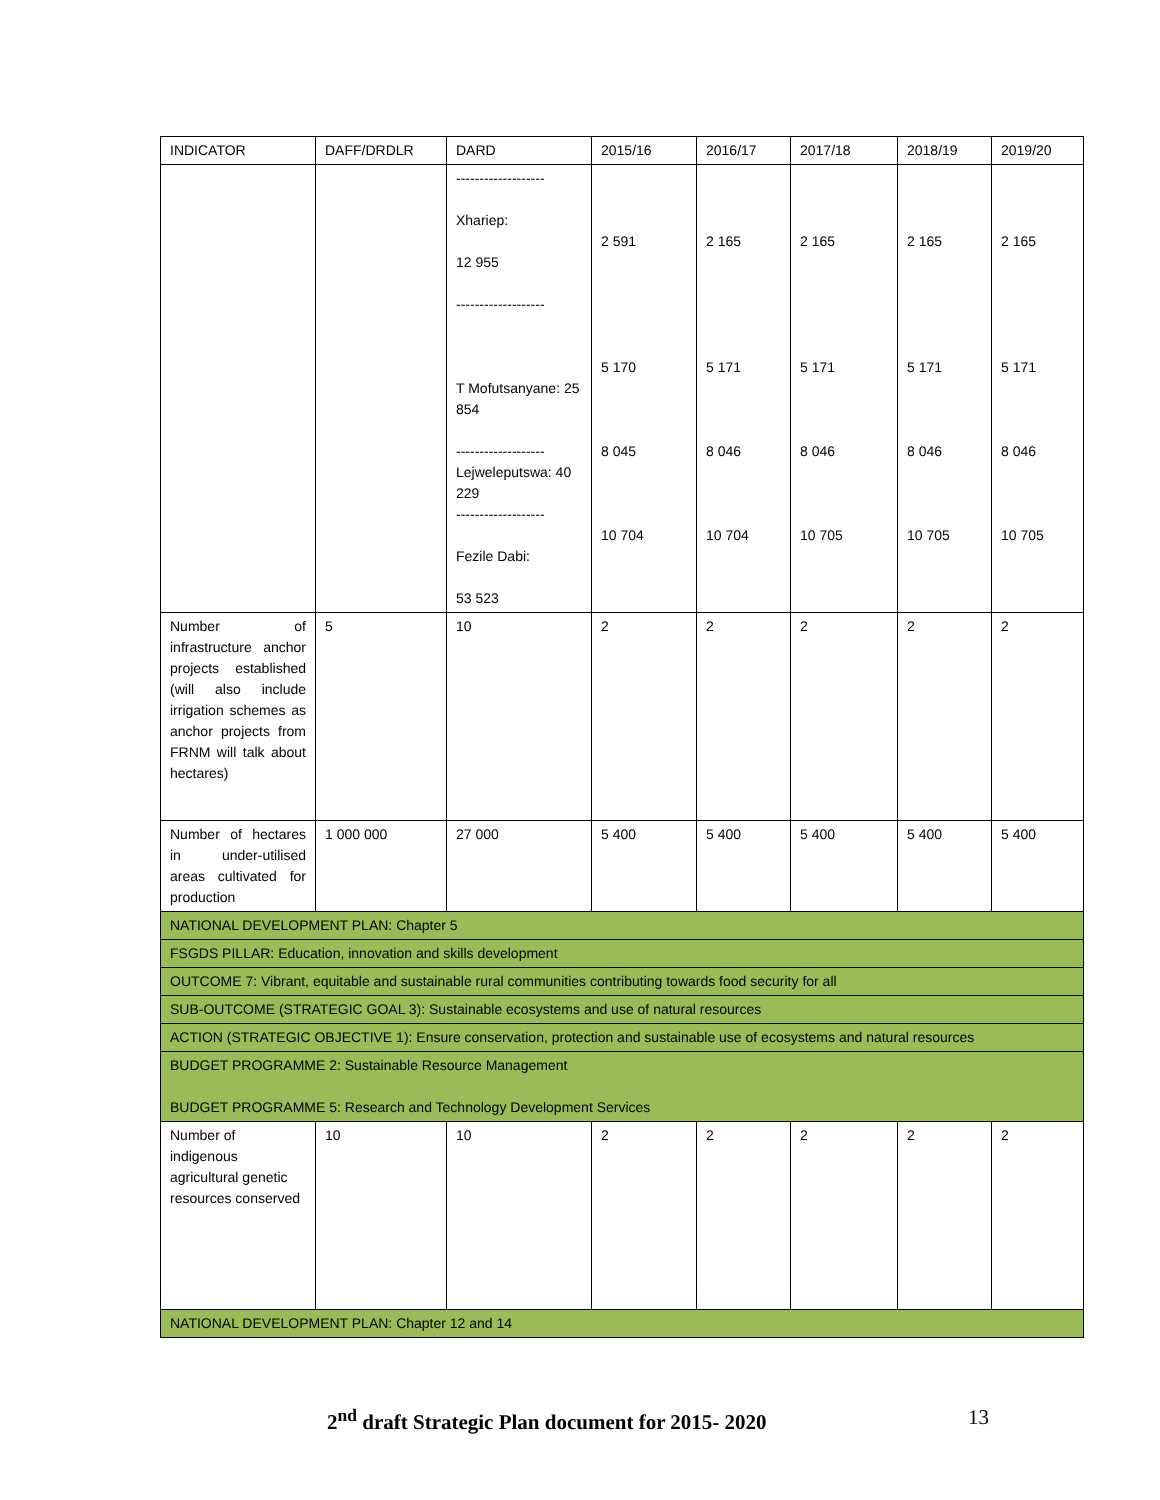| INDICATOR | DAFF/DRDLR | DARD | 2015/16 | 2016/17 | 2017/18 | 2018/19 | 2019/20 |
| --- | --- | --- | --- | --- | --- | --- | --- |
| | | ------------------- Xhariep: 12 955 ------------------- T Mofutsanyane: 25 854 ------------------- Lejweleputswa: 40 229 ------------------- Fezile Dabi: 53 523 | 2 591 5 170 8 045 10 704 | 2 165 5 171 8 046 10 704 | 2 165 5 171 8 046 10 705 | 2 165 5 171 8 046 10 705 | 2 165 5 171 8 046 10 705 |
| Number of infrastructure anchor projects established (will also include irrigation schemes as anchor projects from FRNM will talk about hectares) | 5 | 10 | 2 | 2 | 2 | 2 | 2 |
| Number of hectares in under-utilised areas cultivated for production | 1 000 000 | 27 000 | 5 400 | 5 400 | 5 400 | 5 400 | 5 400 |
| NATIONAL DEVELOPMENT PLAN: Chapter 5 | | | | | | | |
| FSGDS PILLAR: Education, innovation and skills development | | | | | | | |
| OUTCOME 7: Vibrant, equitable and sustainable rural communities contributing towards food security for all | | | | | | | |
| SUB-OUTCOME (STRATEGIC GOAL 3): Sustainable ecosystems and use of natural resources | | | | | | | |
| ACTION (STRATEGIC OBJECTIVE 1): Ensure conservation, protection and sustainable use of ecosystems and natural resources | | | | | | | |
| BUDGET PROGRAMME 2: Sustainable Resource Management BUDGET PROGRAMME 5: Research and Technology Development Services | | | | | | | |
| Number of indigenous agricultural genetic resources conserved | 10 | 10 | 2 | 2 | 2 | 2 | 2 |
| NATIONAL DEVELOPMENT PLAN: Chapter 12 and 14 | | | | | | | |
2<sup>nd</sup> draft Strategic Plan document for 2015- 2020 13